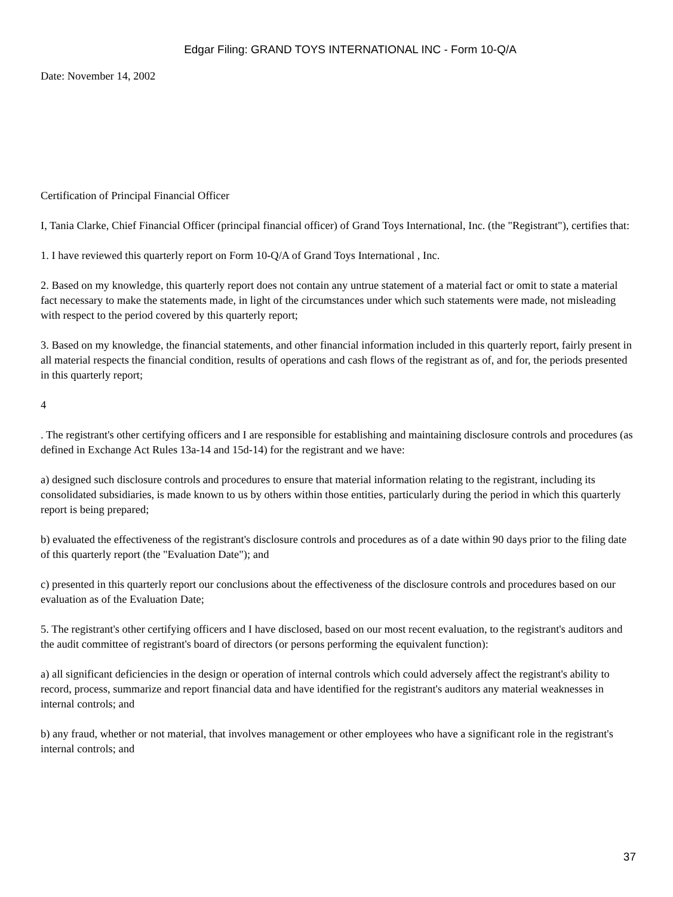Edgar Filing: GRAND TOYS INTERNATIONAL INC - Form 10-Q/A
Date: November 14, 2002
Certification of Principal Financial Officer
I, Tania Clarke, Chief Financial Officer (principal financial officer) of Grand Toys International, Inc. (the "Registrant"), certifies that:
1. I have reviewed this quarterly report on Form 10-Q/A of Grand Toys International , Inc.
2. Based on my knowledge, this quarterly report does not contain any untrue statement of a material fact or omit to state a material fact necessary to make the statements made, in light of the circumstances under which such statements were made, not misleading with respect to the period covered by this quarterly report;
3. Based on my knowledge, the financial statements, and other financial information included in this quarterly report, fairly present in all material respects the financial condition, results of operations and cash flows of the registrant as of, and for, the periods presented in this quarterly report;
4
. The registrant's other certifying officers and I are responsible for establishing and maintaining disclosure controls and procedures (as defined in Exchange Act Rules 13a-14 and 15d-14) for the registrant and we have:
a) designed such disclosure controls and procedures to ensure that material information relating to the registrant, including its consolidated subsidiaries, is made known to us by others within those entities, particularly during the period in which this quarterly report is being prepared;
b) evaluated the effectiveness of the registrant's disclosure controls and procedures as of a date within 90 days prior to the filing date of this quarterly report (the "Evaluation Date"); and
c) presented in this quarterly report our conclusions about the effectiveness of the disclosure controls and procedures based on our evaluation as of the Evaluation Date;
5. The registrant's other certifying officers and I have disclosed, based on our most recent evaluation, to the registrant's auditors and the audit committee of registrant's board of directors (or persons performing the equivalent function):
a) all significant deficiencies in the design or operation of internal controls which could adversely affect the registrant's ability to record, process, summarize and report financial data and have identified for the registrant's auditors any material weaknesses in internal controls; and
b) any fraud, whether or not material, that involves management or other employees who have a significant role in the registrant's internal controls; and
37